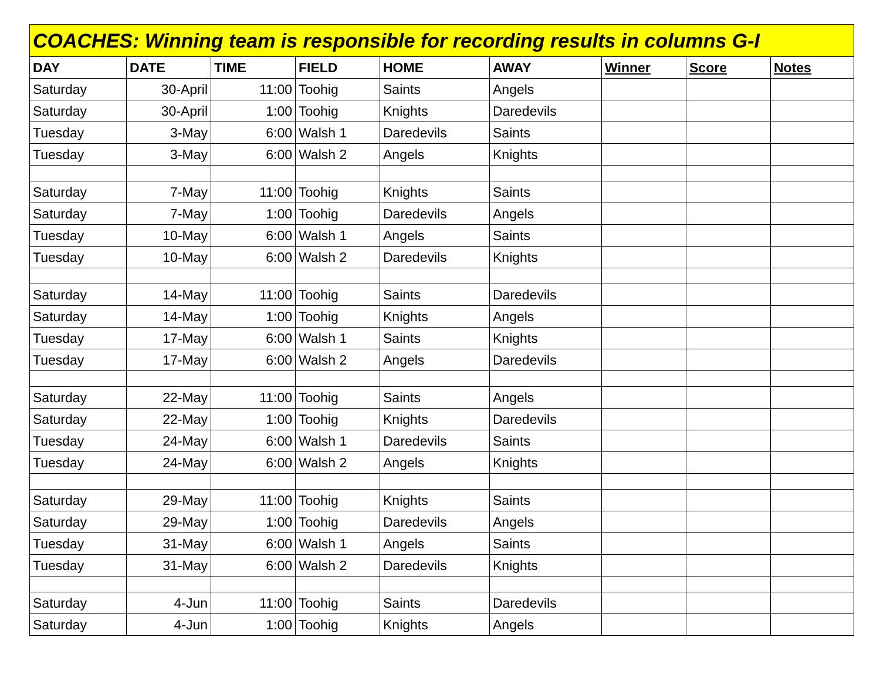| COACHES: Winning team is responsible for recording results in columns G-I | | | | | | | | |
| DAY | DATE | TIME | FIELD | HOME | AWAY | Winner | Score | Notes |
| Saturday | 30-April | 11:00 | Toohig | Saints | Angels | | | |
| Saturday | 30-April | 1:00 | Toohig | Knights | Daredevils | | | |
| Tuesday | 3-May | 6:00 | Walsh 1 | Daredevils | Saints | | | |
| Tuesday | 3-May | 6:00 | Walsh 2 | Angels | Knights | | | |
| Saturday | 7-May | 11:00 | Toohig | Knights | Saints | | | |
| Saturday | 7-May | 1:00 | Toohig | Daredevils | Angels | | | |
| Tuesday | 10-May | 6:00 | Walsh 1 | Angels | Saints | | | |
| Tuesday | 10-May | 6:00 | Walsh 2 | Daredevils | Knights | | | |
| Saturday | 14-May | 11:00 | Toohig | Saints | Daredevils | | | |
| Saturday | 14-May | 1:00 | Toohig | Knights | Angels | | | |
| Tuesday | 17-May | 6:00 | Walsh 1 | Saints | Knights | | | |
| Tuesday | 17-May | 6:00 | Walsh 2 | Angels | Daredevils | | | |
| Saturday | 22-May | 11:00 | Toohig | Saints | Angels | | | |
| Saturday | 22-May | 1:00 | Toohig | Knights | Daredevils | | | |
| Tuesday | 24-May | 6:00 | Walsh 1 | Daredevils | Saints | | | |
| Tuesday | 24-May | 6:00 | Walsh 2 | Angels | Knights | | | |
| Saturday | 29-May | 11:00 | Toohig | Knights | Saints | | | |
| Saturday | 29-May | 1:00 | Toohig | Daredevils | Angels | | | |
| Tuesday | 31-May | 6:00 | Walsh 1 | Angels | Saints | | | |
| Tuesday | 31-May | 6:00 | Walsh 2 | Daredevils | Knights | | | |
| Saturday | 4-Jun | 11:00 | Toohig | Saints | Daredevils | | | |
| Saturday | 4-Jun | 1:00 | Toohig | Knights | Angels | | | |